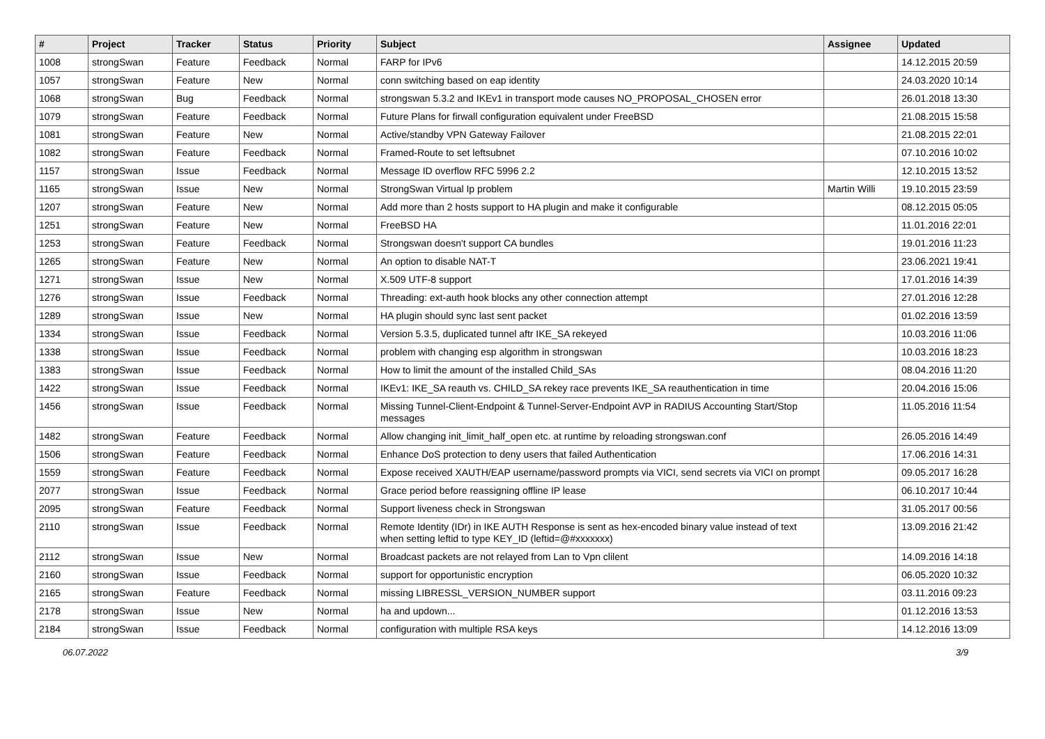| # | Project | Tracker | Status | Priority | Subject | Assignee | Updated |
| --- | --- | --- | --- | --- | --- | --- | --- |
| 1008 | strongSwan | Feature | Feedback | Normal | FARP for IPv6 | | 14.12.2015 20:59 |
| 1057 | strongSwan | Feature | New | Normal | conn switching based on eap identity | | 24.03.2020 10:14 |
| 1068 | strongSwan | Bug | Feedback | Normal | strongswan 5.3.2 and IKEv1 in transport mode causes NO_PROPOSAL_CHOSEN error | | 26.01.2018 13:30 |
| 1079 | strongSwan | Feature | Feedback | Normal | Future Plans for firwall configuration equivalent under FreeBSD | | 21.08.2015 15:58 |
| 1081 | strongSwan | Feature | New | Normal | Active/standby VPN Gateway Failover | | 21.08.2015 22:01 |
| 1082 | strongSwan | Feature | Feedback | Normal | Framed-Route to set leftsubnet | | 07.10.2016 10:02 |
| 1157 | strongSwan | Issue | Feedback | Normal | Message ID overflow RFC 5996 2.2 | | 12.10.2015 13:52 |
| 1165 | strongSwan | Issue | New | Normal | StrongSwan Virtual Ip problem | Martin Willi | 19.10.2015 23:59 |
| 1207 | strongSwan | Feature | New | Normal | Add more than 2 hosts support to HA plugin and make it configurable | | 08.12.2015 05:05 |
| 1251 | strongSwan | Feature | New | Normal | FreeBSD HA | | 11.01.2016 22:01 |
| 1253 | strongSwan | Feature | Feedback | Normal | Strongswan doesn't support CA bundles | | 19.01.2016 11:23 |
| 1265 | strongSwan | Feature | New | Normal | An option to disable NAT-T | | 23.06.2021 19:41 |
| 1271 | strongSwan | Issue | New | Normal | X.509 UTF-8 support | | 17.01.2016 14:39 |
| 1276 | strongSwan | Issue | Feedback | Normal | Threading: ext-auth hook blocks any other connection attempt | | 27.01.2016 12:28 |
| 1289 | strongSwan | Issue | New | Normal | HA plugin should sync last sent packet | | 01.02.2016 13:59 |
| 1334 | strongSwan | Issue | Feedback | Normal | Version 5.3.5, duplicated tunnel aftr IKE_SA rekeyed | | 10.03.2016 11:06 |
| 1338 | strongSwan | Issue | Feedback | Normal | problem with changing esp algorithm in strongswan | | 10.03.2016 18:23 |
| 1383 | strongSwan | Issue | Feedback | Normal | How to limit the amount of the installed Child_SAs | | 08.04.2016 11:20 |
| 1422 | strongSwan | Issue | Feedback | Normal | IKEv1: IKE_SA reauth vs. CHILD_SA rekey race prevents IKE_SA reauthentication in time | | 20.04.2016 15:06 |
| 1456 | strongSwan | Issue | Feedback | Normal | Missing Tunnel-Client-Endpoint & Tunnel-Server-Endpoint AVP in RADIUS Accounting Start/Stop messages | | 11.05.2016 11:54 |
| 1482 | strongSwan | Feature | Feedback | Normal | Allow changing init_limit_half_open etc. at runtime by reloading strongswan.conf | | 26.05.2016 14:49 |
| 1506 | strongSwan | Feature | Feedback | Normal | Enhance DoS protection to deny users that failed Authentication | | 17.06.2016 14:31 |
| 1559 | strongSwan | Feature | Feedback | Normal | Expose received XAUTH/EAP username/password prompts via VICI, send secrets via VICI on prompt | | 09.05.2017 16:28 |
| 2077 | strongSwan | Issue | Feedback | Normal | Grace period before reassigning offline IP lease | | 06.10.2017 10:44 |
| 2095 | strongSwan | Feature | Feedback | Normal | Support liveness check in Strongswan | | 31.05.2017 00:56 |
| 2110 | strongSwan | Issue | Feedback | Normal | Remote Identity (IDr) in IKE AUTH Response is sent as hex-encoded binary value instead of text when setting leftid to type KEY_ID (leftid=@#xxxxxxx) | | 13.09.2016 21:42 |
| 2112 | strongSwan | Issue | New | Normal | Broadcast packets are not relayed from Lan to Vpn clilent | | 14.09.2016 14:18 |
| 2160 | strongSwan | Issue | Feedback | Normal | support for opportunistic encryption | | 06.05.2020 10:32 |
| 2165 | strongSwan | Feature | Feedback | Normal | missing LIBRESSL_VERSION_NUMBER support | | 03.11.2016 09:23 |
| 2178 | strongSwan | Issue | New | Normal | ha and updown... | | 01.12.2016 13:53 |
| 2184 | strongSwan | Issue | Feedback | Normal | configuration with multiple RSA keys | | 14.12.2016 13:09 |
06.07.2022 3/9